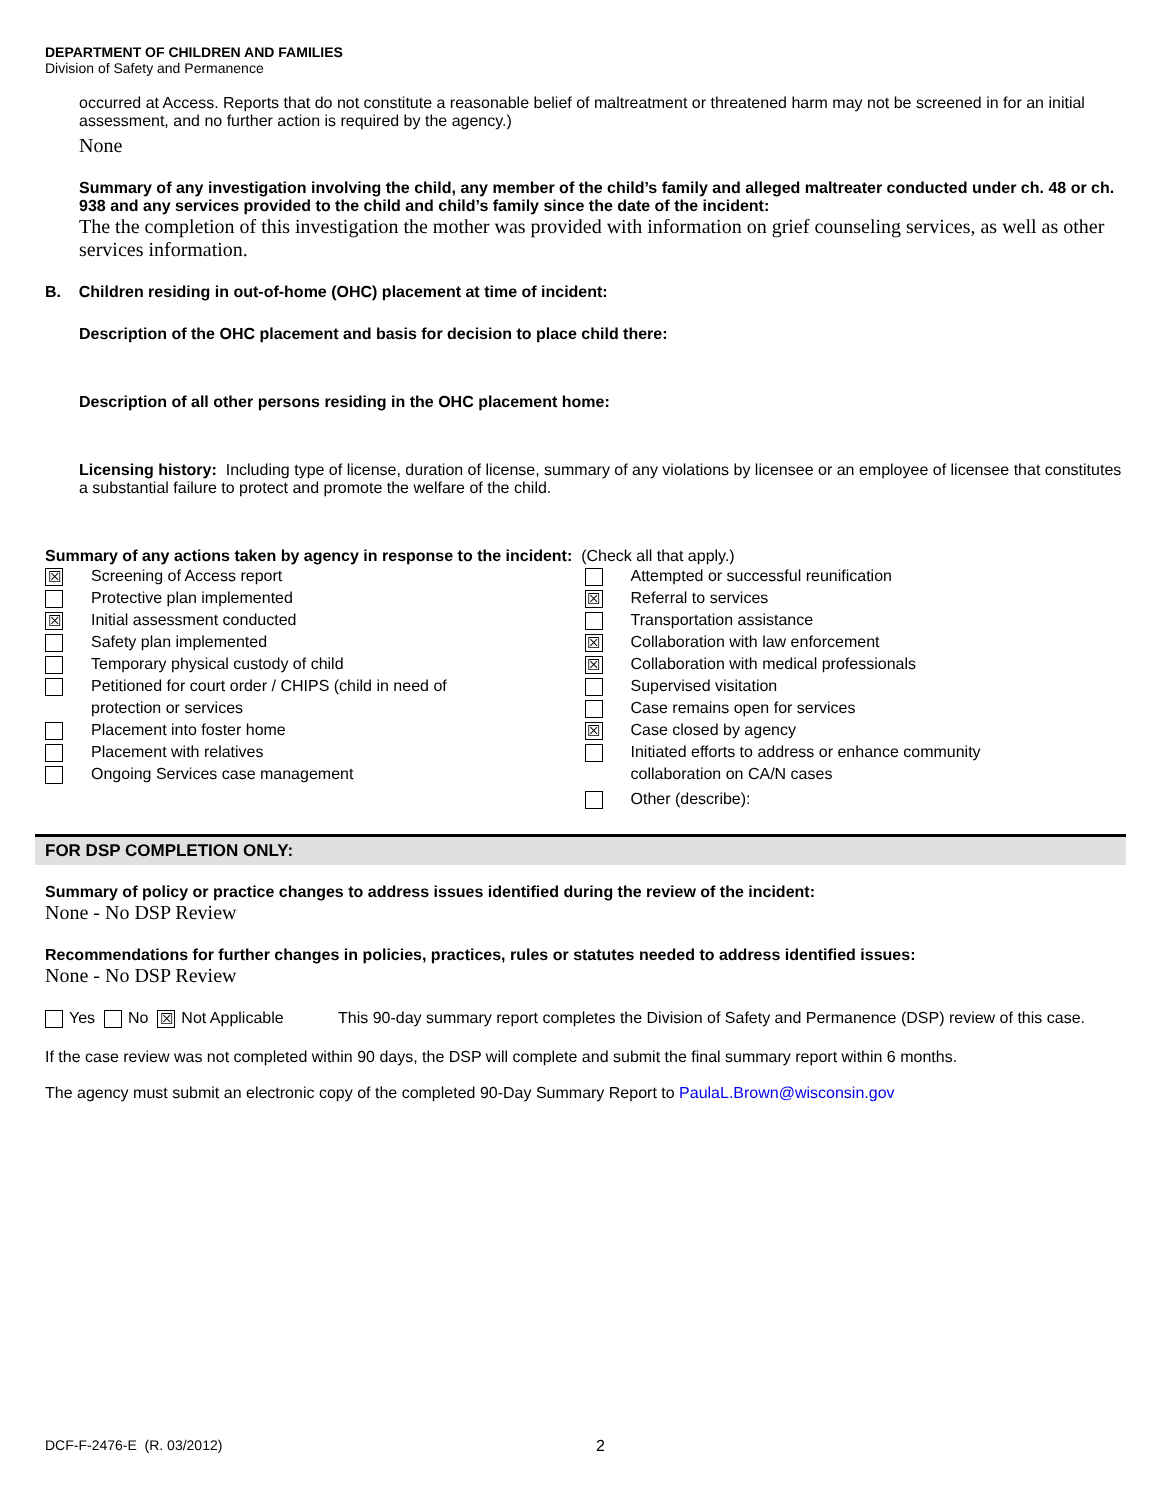DEPARTMENT OF CHILDREN AND FAMILIES
Division of Safety and Permanence
occurred at Access. Reports that do not constitute a reasonable belief of maltreatment or threatened harm may not be screened in for an initial assessment, and no further action is required by the agency.)
None
Summary of any investigation involving the child, any member of the child’s family and alleged maltreater conducted under ch. 48 or ch. 938 and any services provided to the child and child’s family since the date of the incident:
The the completion of this investigation the mother was provided with information on grief counseling services, as well as other services information.
B. Children residing in out-of-home (OHC) placement at time of incident:
Description of the OHC placement and basis for decision to place child there:
Description of all other persons residing in the OHC placement home:
Licensing history: Including type of license, duration of license, summary of any violations by licensee or an employee of licensee that constitutes a substantial failure to protect and promote the welfare of the child.
Summary of any actions taken by agency in response to the incident: (Check all that apply.)
☒ Screening of Access report
Protective plan implemented
☒ Initial assessment conducted
Safety plan implemented
Temporary physical custody of child
Petitioned for court order / CHIPS (child in need of
protection or services
Placement into foster home
Placement with relatives
Ongoing Services case management
Attempted or successful reunification
☒ Referral to services
Transportation assistance
☒ Collaboration with law enforcement
☒ Collaboration with medical professionals
Supervised visitation
Case remains open for services
☒ Case closed by agency
Initiated efforts to address or enhance community
collaboration on CA/N cases
Other (describe):
FOR DSP COMPLETION ONLY:
Summary of policy or practice changes to address issues identified during the review of the incident:
None - No DSP Review
Recommendations for further changes in policies, practices, rules or statutes needed to address identified issues:
None - No DSP Review
Yes No ☒ Not Applicable This 90-day summary report completes the Division of Safety and Permanence (DSP) review of this case.
If the case review was not completed within 90 days, the DSP will complete and submit the final summary report within 6 months.
The agency must submit an electronic copy of the completed 90-Day Summary Report to PaulaL.Brown@wisconsin.gov
DCF-F-2476-E (R. 03/2012) 2